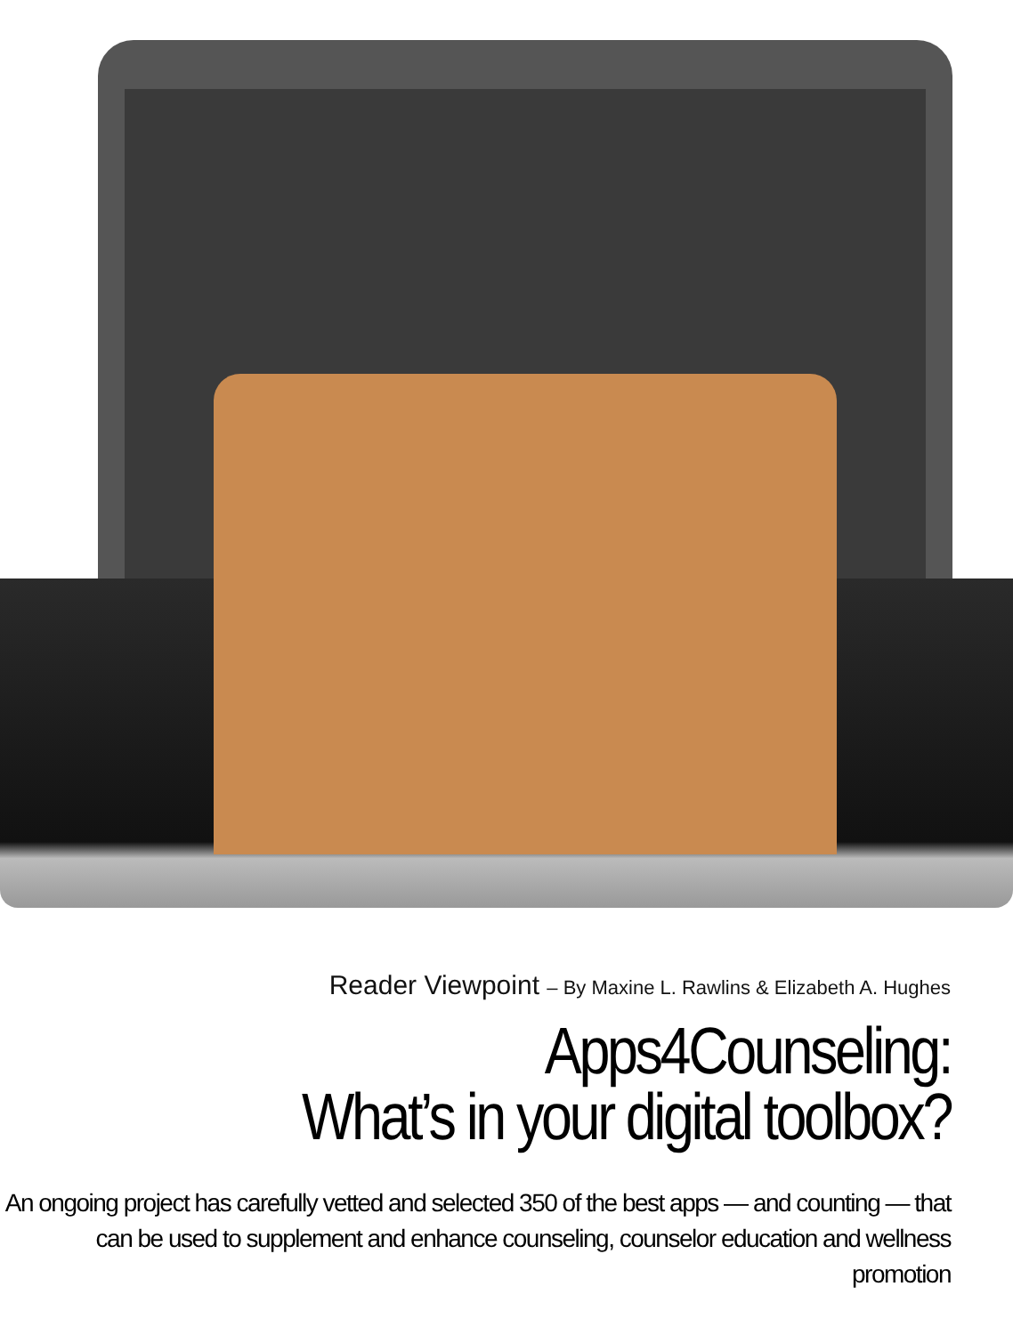Reader Viewpoint – By Maxine L. Rawlins & Elizabeth A. Hughes
Apps4Counseling:
What’s in your digital toolbox?
An ongoing project has carefully vetted and selected 350 of the best apps — and counting — that
can be used to supplement and enhance counseling, counselor education and wellness promotion